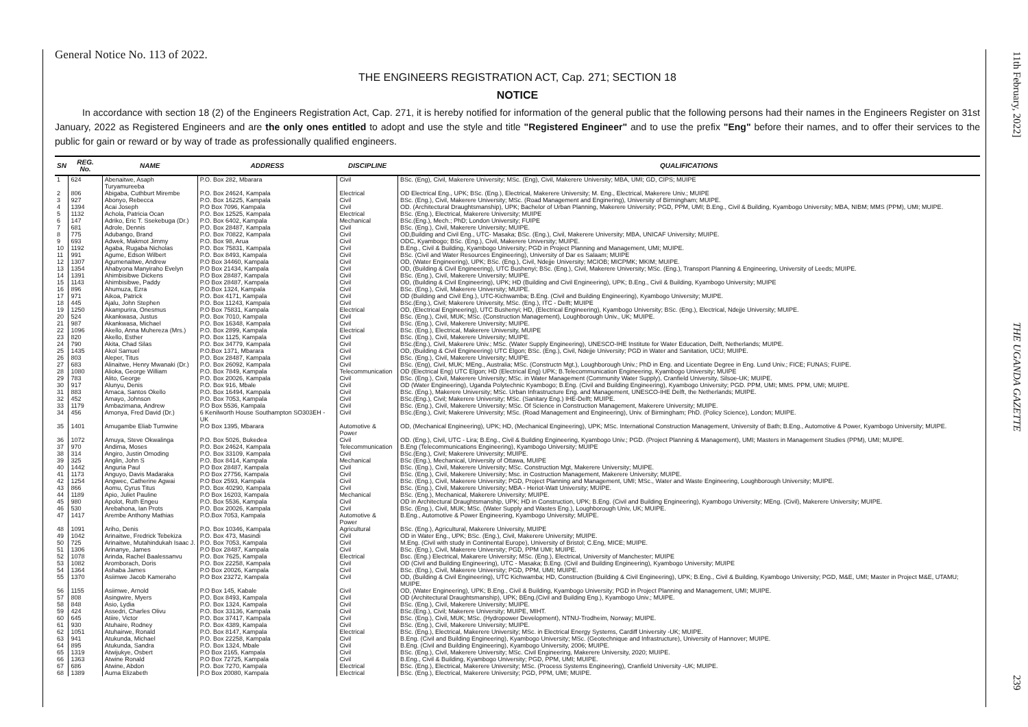11th February, 2022]
THE UGANDA GAZETTE
239
General Notice No. 113 of 2022.
THE ENGINEERS REGISTRATION ACT, Cap. 271; SECTION 18
NOTICE
In accordance with section 18 (2) of the Engineers Registration Act, Cap. 271, it is hereby notified for information of the general public that the following persons had their names in the Engineers Register on 31st January, 2022 as Registered Engineers and are the only ones entitled to adopt and use the style and title "Registered Engineer" and to use the prefix "Eng" before their names, and to offer their services to the public for gain or reward or by way of trade as professionally qualified engineers.
| SN | REG. No. | NAME | ADDRESS | DISCIPLINE | QUALIFICATIONS |
| --- | --- | --- | --- | --- | --- |
| 1 | 624 | Abenaitwe, Asaph Turyamureeba | P.O. Box 282, Mbarara | Civil | BSc. (Eng), Civil, Makerere University; MSc. (Eng), Civil, Makerere University; MBA, UMI; GD, CIPS; MUIPE |
| 2 | 806 | Abigaba, Cuthburt Mirembe | P.O. Box 24624, Kampala | Electrical | OD Electrical Eng., UPK; BSc. (Eng.), Electrical, Makerere University; M. Eng., Electrical, Makerere Univ.; MUIPE |
| 3 | 927 | Abonyo, Rebecca | P.O. Box 16225, Kampala | Civil | BSc. (Eng.), Civil, Makerere University; MSc. (Road Management and Enginering), University of Birmingham; MUIPE. |
| 4 | 1394 | Acai Joseph | P.O Box 7096, Kampala | Civil | OD. (Architectural Draughtsmanship), UPK; Bachelor of Urban Planning, Makerere University; PGD, PPM, UMI; B.Eng., Civil & Building, Kyambogo University; MBA, NIBM; MMS (PPM), UMI; MUIPE. |
| 5 | 1132 | Achola, Patricia Ocan | P.O. Box 12525, Kampala | Electrical | BSc. (Eng.), Electrical, Makerere University; MUIPE |
| 6 | 147 | Adriko, Eric T. Ssekebuga (Dr.) | P.O. Box 6402, Kampala | Mechanical | BSc.(Eng.), Mech.; PhD; London University; FUIPE |
| 7 | 681 | Adrole, Dennis | P.O. Box 28487, Kampala | Civil | BSc. (Eng.), Civil, Makerere University; MUIPE. |
| 8 | 775 | Adubango, Brand | P.O. Box 70822, Kampala | Civil | OD,Building and Civil Eng., UTC- Masaka; BSc. (Eng.), Civil, Makerere University; MBA, UNICAF University; MUIPE. |
| 9 | 693 | Adwek, Makmot Jimmy | P.O. Box 98, Arua | Civil | ODC, Kyambogo; BSc. (Eng.), Civil, Makerere University; MUIPE. |
| 10 | 1192 | Agaba, Rugaba Nicholas | P.O. Box 75831, Kampala | Civil | B.Eng., Civil & Building, Kyambogo University; PGD in Project Planning and Management, UMI; MUIPE. |
| 11 | 991 | Agume, Edson Wilbert | P.O. Box 8493, Kampala | Civil | BSc. (Civil and Water Resources Engineering), University of Dar es Salaam; MUIPE |
| 12 | 1307 | Agumenaitwe, Andrew | P.O Box 34460, Kampala | Civil | OD, (Water Engineering), UPK; BSc. (Eng.), Civil, Ndejje University; MCIOB; MICPMK; MKIM; MUIPE. |
| 13 | 1354 | Ahabyona Manyiraho Evelyn | P.O Box 21434, Kampala | Civil | OD, (Building & Civil Engineering), UTC Bushenyi; BSc. (Eng.), Civil, Makerere University; MSc. (Eng.), Transport Planning & Engineering, University of Leeds; MUIPE. |
| 14 | 1391 | Ahimbisibwe Dickens | P.O Box 28487, Kampala | Civil | BSc. (Eng.), Civil, Makerere University; MUIPE. |
| 15 | 1143 | Ahimbisibwe, Paddy | P.O Box 28487, Kampala | Civil | OD, (Building & Civil Engineering), UPK; HD (Building and Civil Engineering), UPK; B.Eng., Civil & Building, Kyambogo University; MUIPE |
| 16 | 896 | Ahumuza, Ezra | P.O.Box 1324, Kampala | Civil | BSc. (Eng.), Civil, Makerere University; MUIPE. |
| 17 | 971 | Aikoa, Patrick | P.O. Box 4171, Kampala | Civil | OD (Building and Civil Eng.), UTC-Kichwamba; B.Eng. (Civil and Building Engineering), Kyambogo University; MUIPE. |
| 18 | 445 | Ajalu, John Stephen | P.O. Box 11243, Kampala | Civil | BSc.(Eng.), Civil; Makerere University, MSc. (Eng.), ITC - Delft; MUIPE |
| 19 | 1250 | Akampurira, Onesmus | P.O Box 75831, Kampala | Electrical | OD, (Electrical Engineering), UTC Bushenyi; HD, (Electrical Engineering), Kyambogo University; BSc. (Eng.), Electrical, Ndejje University; MUIPE. |
| 20 | 524 | Akankwasa, Justus | P.O. Box 7010, Kampala | Civil | BSc. (Eng.), Civil, MUK; MSc. (Construction Management), Loughborough Univ., UK; MUIPE. |
| 21 | 987 | Akankwasa, Michael | P.O. Box 16348, Kampala | Civil | BSc. (Eng.), Civil, Makerere University; MUIPE. |
| 22 | 1096 | Akello, Anna Muhereza (Mrs.) | P.O. Box 2899, Kampala | Electrical | BSc. (Eng.), Electrical, Makerere University, MUIPE |
| 23 | 820 | Akello, Esther | P.O. Box 1125, Kampala | Civil | BSc. (Eng.), Civil, Makerere University; MUIPE. |
| 24 | 790 | Akita, Chad Silas | P.O. Box 34779, Kampala | Civil | BSc.(Eng.), Civil, Makerere Univ.; MSc. (Water Supply Engineering), UNESCO-IHE Institute for Water Education, Delft, Netherlands; MUIPE. |
| 25 | 1435 | Akol Samuel | P.O.Box 1371, Mbarara | Civil | OD, (Building & Civil Engineering) UTC Elgon; BSc. (Eng.), Civil, Ndejje University; PGD in Water and Sanitation, UCU; MUIPE. |
| 26 | 803 | Aleper, Titus | P.O. Box 28487, Kampala | Civil | BSc. (Eng.), Civil, Makerere University; MUIPE. |
| 27 | 683 | Alinaitwe, Henry Mwanaki (Dr.) | P.O. Box 26092, Kampala | Civil | BSc. (Eng), Civil, MUK; MEng., Australia; MSc. (Constructn Mgt.), Loughborough Univ.; PhD in Eng. and Licentiate Degree in Eng. Lund Univ.; FICE; FUNAS; FUIPE. |
| 28 | 1080 | Alioka, George William | P.O. Box 7849, Kampala | Telecommunication | OD (Electrical Eng) UTC Elgon; HD (Electrical Eng) UPK; B.Telecommunication Engineering, Kyambogo University; MUIPE |
| 29 | 783 | Alito, George | P.O. Box 20026, Kampala | Civil | BSc. (Eng.), Civil, Makerere University; MSc. in Water Management (Community Water Supply), Cranfield University, Silsoe-UK; MUIPE. |
| 30 | 917 | Alunyu, Denis | P.O. Box 916, Mbale | Civil | OD (Water Engineering), Uganda Polytechnic Kyambogo; B.Eng. (Civil and Building Engineering), Kyambogo University; PGD. PPM, UMI; MMS. PPM, UMI; MUIPE. |
| 31 | 883 | Amaca, Santos Okello | P.O. Box 16494, Kampala | Civil | BSc. (Eng.), Makerere University; MSc. Urban Infrastructure Eng. and Management, UNESCO-IHE Delft, the Netherlands; MUIPE. |
| 32 | 452 | Amayo, Johnson | P.O. Box 7053, Kampala | Civil | BSc.(Eng.), Civil; Makerere University; MSc. (Sanitary Eng.) IHE-Delft; MUIPE. |
| 33 | 1179 | Ambazimana, Andrew | P.O Box 5536, Kampala | Civil | BSc. (Eng.), Civil, Makerere University; MSc. Of Science in Construction Management, Makerere University; MUIPE. |
| 34 | 456 | Amonya, Fred David (Dr.) | 6 Kenilworth House Southampton SO303EH - UK | Civil | BSc.(Eng.), Civil; Makerere University; MSc. (Road Management and Engineering), Univ. of Birmingham; PhD. (Policy Science), London; MUIPE. |
| 35 | 1401 | Amugambe Eliab Tumwine | P.O Box 1395, Mbarara | Automotive & Power | OD, (Mechanical Engineering), UPK; HD, (Mechanical Engineering), UPK; MSc. International Construction Management, University of Bath; B.Eng., Automotive & Power, Kyambogo University; MUIPE. |
| 36 | 1072 | Amuya, Steve Okwalinga | P.O. Box 5026, Bukedea | Civil | OD. (Eng.), Civil, UTC - Lira; B.Eng., Civil & Building Engineering, Kyambogo Univ.; PGD. (Project Planning & Management), UMI; Masters in Management Studies (PPM), UMI; MUIPE. |
| 37 | 970 | Andima, Moses | P.O. Box 24624, Kampala | Telecommunication | B.Eng (Telecommunications Engineering), Kyambogo University; MUIPE |
| 38 | 314 | Angiro, Justin Omoding | P.O. Box 33109, Kampala | Civil | BSc.(Eng.), Civil; Makerere University; MUIPE. |
| 39 | 325 | Anglin, John S | P.O. Box 8414, Kampala | Mechanical | BSc (Eng.), Mechanical, University of Ottawa, MUIPE |
| 40 | 1442 | Anguria Paul | P.O Box 28487, Kampala | Civil | BSc. (Eng.), Civil, Makerere University; MSc. Construction Mgt, Makerere University; MUIPE. |
| 41 | 1173 | Anguyo, Davis Madaraka | P.O Box 27756, Kampala | Civil | BSc. (Eng.), Civil, Makerere University; Msc. in Costruction Management, Makerere University; MUIPE. |
| 42 | 1254 | Angwec, Catherine Agwai | P.O Box 2593, Kampala | Civil | BSc. (Eng.), Civil, Makerere University; PGD, Project Planning and Management, UMI; MSc., Water and Waste Engineering, Loughborough University; MUIPE. |
| 43 | 866 | Aomu, Cyrus Titus | P.O. Box 40290, Kampala | Civil | BSc. (Eng.), Civil, Makerere University; MBA - Heriot-Watt University; MUIPE. |
| 44 | 1189 | Apio, Juliet Pauline | P.O Box 16203, Kampala | Mechanical | BSc. (Eng.), Mechanical, Makerere University; MUIPE. |
| 45 | 980 | Apolot, Ruth Engeu | P.O. Box 5536, Kampala | Civil | OD in Architectural Draughtsmanship, UPK; HD in Construction, UPK; B.Eng. (Civil and Building Engineering), Kyambogo University; MEng. (Civil), Makerere University; MUIPE. |
| 46 | 530 | Arebahona, Ian Prots | P.O. Box 20026, Kampala | Civil | BSc. (Eng.), Civil, MUK; MSc. (Water Supply and Wastes Eng.), Loughborough Univ, UK; MUIPE. |
| 47 | 1417 | Arembe Anthony Mathias | P.O.Box 7053, Kampala | Automotive & Power | B.Eng., Automotive & Power Engineering, Kyambogo University; MUIPE. |
| 48 | 1091 | Ariho, Denis | P.O. Box 10346, Kampala | Agricultural | BSc. (Eng.), Agricultural, Makerere University, MUIPE |
| 49 | 1042 | Arinaitwe, Fredrick Tebekiza | P.O. Box 473, Masindi | Civil | OD in Water Eng., UPK; BSc. (Eng.), Civil, Makerere University; MUIPE. |
| 50 | 725 | Arinaitwe, Mutahindukah Isaac J. | P.O. Box 7053, Kampala | Civil | M.Eng. (Civil with study in Continental Europe), University of Bristol; C.Eng, MICE; MUIPE. |
| 51 | 1306 | Arinanye, James | P.O Box 28487, Kampala | Civil | BSc. (Eng.), Civil, Makerere University; PGD, PPM UMI; MUIPE. |
| 52 | 1078 | Arinda, Rachel Baalessanvu | P.O. Box 7625, Kampala | Electrical | Bsc. (Eng.) Electrical, Makarere University; MSc. (Eng.), Electrical, University of Manchester; MUIPE |
| 53 | 1082 | Aromborach, Doris | P.O. Box 22258, Kampala | Civil | OD (Civil and Building Engineering), UTC - Masaka; B.Eng. (Civil and Building Engineering), Kyambogo University; MUIPE |
| 54 | 1364 | Ashaba James | P.O Box 20026, Kampala | Civil | BSc. (Eng.), Civil, Makerere University; PGD, PPM, UMI; MUIPE. |
| 55 | 1370 | Asiimwe Jacob Kameraho | P.O Box 23272, Kampala | Civil | OD, (Building & Civil Engineering), UTC Kichwamba; HD, Construction (Building & Civil Engineering), UPK; B.Eng., Civil & Building, Kyambogo University; PGD, M&E, UMI; Master in Project M&E, UTAMU; MUIPE. |
| 56 | 1155 | Asiimwe, Arnold | P.O Box 145, Kabale | Civil | OD, (Water Engineering), UPK; B.Eng., Civil & Building, Kyambogo University; PGD in Project Planning and Management, UMI; MUIPE. |
| 57 | 808 | Asingwire, Myers | P.O. Box 8493, Kampala | Civil | OD (Architectural Draughtsmanship), UPK; BEng.(Civil and Building Eng.), Kyambogo Univ.; MUIPE. |
| 58 | 848 | Asio, Lydia | P.O. Box 1324, Kampala | Civil | BSc. (Eng.), Civil, Makerere University; MUIPE. |
| 59 | 424 | Assedri, Charles Olivu | P.O. Box 33136, Kampala | Civil | BSc.(Eng.), Civil; Makerere University; MUIPE, MIHT. |
| 60 | 645 | Atiire, Victor | P.O. Box 37417, Kampala | Civil | BSc. (Eng.), Civil, MUK; MSc. (Hydropower Development), NTNU-Trodheim, Norway; MUIPE. |
| 61 | 930 | Atuhaire, Rodney | P.O. Box 4389, Kampala | Civil | BSc. (Eng.), Civil, Makerere University; MUIPE. |
| 62 | 1051 | Atuhairwe, Ronald | P.O. Box 8147, Kampala | Electrical | BSc. (Eng.), Electrical, Makerere University; MSc. in Electrical Energy Systems, Cardiff University -UK; MUIPE. |
| 63 | 941 | Atukunda, Michael | P.O. Box 22258, Kampala | Civil | B.Eng. (Civil and Building Engineering), Kyambogo University; MSc. (Geotechnique and Infrastructure), University of Hannover; MUIPE. |
| 64 | 895 | Atukunda, Sandra | P.O. Box 1324, Mbale | Civil | B.Eng. (Civil and Building Engineering), Kyambogo University, 2006; MUIPE. |
| 65 | 1319 | Atwijukye, Osbert | P.O Box 2165, Kampala | Civil | BSc. (Eng.), Civil, Makerere University; MSc. Civil Engineering, Makerere University, 2020; MUIPE. |
| 66 | 1363 | Atwine Ronald | P.O Box 72725, Kampala | Civil | B.Eng., Civil & Building, Kyambogo University; PGD, PPM, UMI; MUIPE. |
| 67 | 686 | Atwine, Abdon | P.O. Box 7270, Kampala | Electrical | BSc. (Eng.), Electrical, Makerere University; MSc. (Process Systems Engineering), Cranfield University -UK; MUIPE. |
| 68 | 1389 | Auma Elizabeth | P.O Box 20080, Kampala | Electrical | BSc. (Eng.), Electrical, Makerere University; PGD, PPM, UMI; MUIPE. |